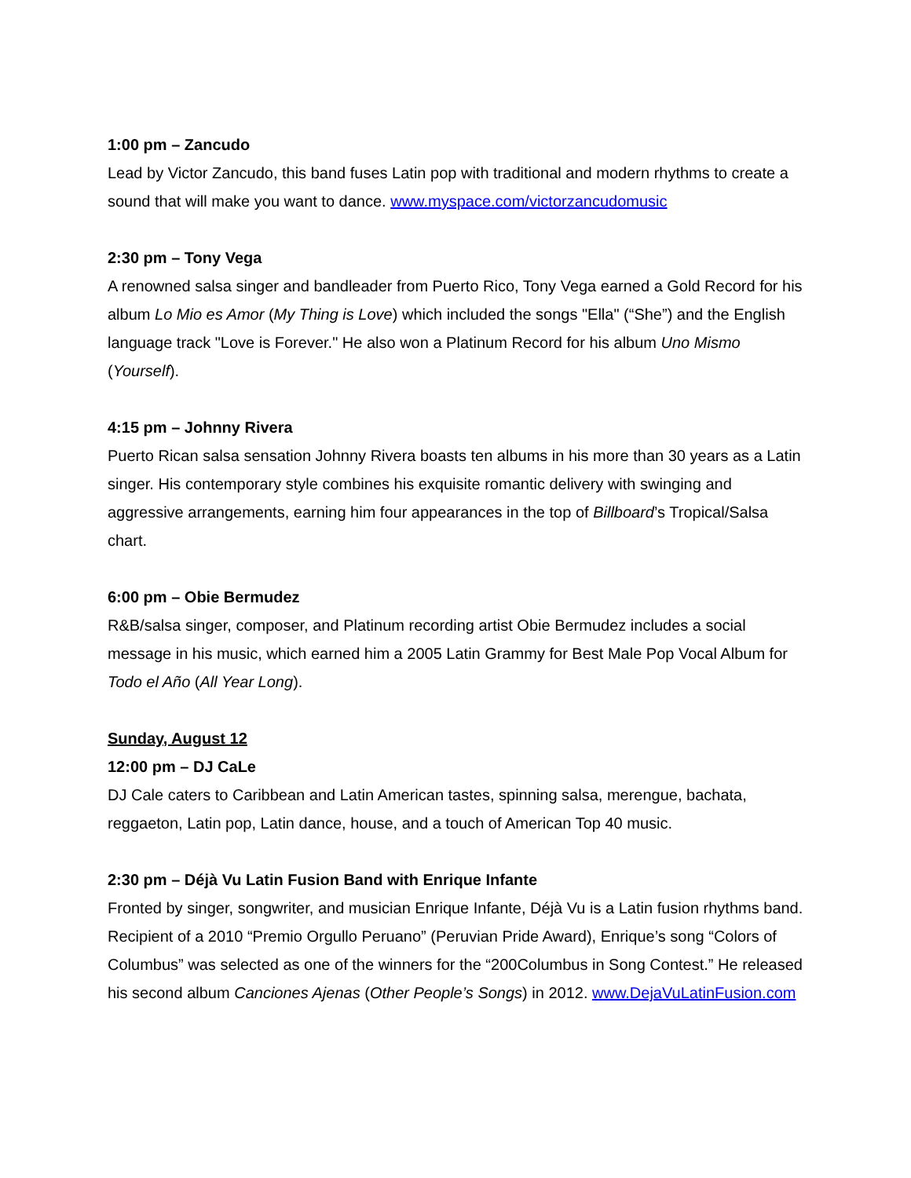1:00 pm – Zancudo
Lead by Victor Zancudo, this band fuses Latin pop with traditional and modern rhythms to create a sound that will make you want to dance. www.myspace.com/victorzancudomusic
2:30 pm – Tony Vega
A renowned salsa singer and bandleader from Puerto Rico, Tony Vega earned a Gold Record for his album Lo Mio es Amor (My Thing is Love) which included the songs "Ella" (“She”) and the English language track "Love is Forever." He also won a Platinum Record for his album Uno Mismo (Yourself).
4:15 pm – Johnny Rivera
Puerto Rican salsa sensation Johnny Rivera boasts ten albums in his more than 30 years as a Latin singer. His contemporary style combines his exquisite romantic delivery with swinging and aggressive arrangements, earning him four appearances in the top of Billboard’s Tropical/Salsa chart.
6:00 pm – Obie Bermudez
R&B/salsa singer, composer, and Platinum recording artist Obie Bermudez includes a social message in his music, which earned him a 2005 Latin Grammy for Best Male Pop Vocal Album for Todo el Año (All Year Long).
Sunday, August 12
12:00 pm – DJ CaLe
DJ Cale caters to Caribbean and Latin American tastes, spinning salsa, merengue, bachata, reggaeton, Latin pop, Latin dance, house, and a touch of American Top 40 music.
2:30 pm – Déjà Vu Latin Fusion Band with Enrique Infante
Fronted by singer, songwriter, and musician Enrique Infante, Déjà Vu is a Latin fusion rhythms band. Recipient of a 2010 “Premio Orgullo Peruano” (Peruvian Pride Award), Enrique’s song “Colors of Columbus” was selected as one of the winners for the “200Columbus in Song Contest.” He released his second album Canciones Ajenas (Other People’s Songs) in 2012. www.DejaVuLatinFusion.com